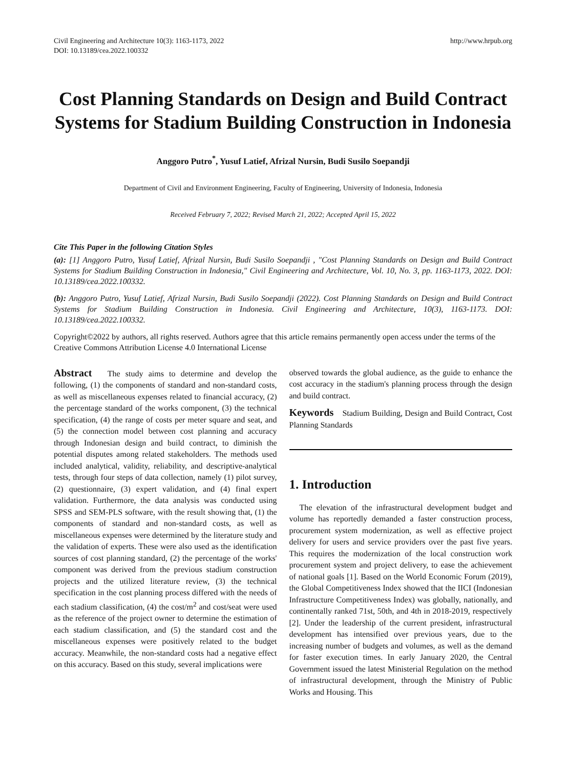Civil Engineering and Architecture 10(3): 1163-1173, 2022
DOI: 10.13189/cea.2022.100332
http://www.hrpub.org
Cost Planning Standards on Design and Build Contract Systems for Stadium Building Construction in Indonesia
Anggoro Putro<sup>*</sup>, Yusuf Latief, Afrizal Nursin, Budi Susilo Soepandji
Department of Civil and Environment Engineering, Faculty of Engineering, University of Indonesia, Indonesia
Received February 7, 2022; Revised March 21, 2022; Accepted April 15, 2022
Cite This Paper in the following Citation Styles
(a): [1] Anggoro Putro, Yusuf Latief, Afrizal Nursin, Budi Susilo Soepandji , "Cost Planning Standards on Design and Build Contract Systems for Stadium Building Construction in Indonesia," Civil Engineering and Architecture, Vol. 10, No. 3, pp. 1163-1173, 2022. DOI: 10.13189/cea.2022.100332.
(b): Anggoro Putro, Yusuf Latief, Afrizal Nursin, Budi Susilo Soepandji (2022). Cost Planning Standards on Design and Build Contract Systems for Stadium Building Construction in Indonesia. Civil Engineering and Architecture, 10(3), 1163-1173. DOI: 10.13189/cea.2022.100332.
Copyright©2022 by authors, all rights reserved. Authors agree that this article remains permanently open access under the terms of the Creative Commons Attribution License 4.0 International License
Abstract The study aims to determine and develop the following, (1) the components of standard and non-standard costs, as well as miscellaneous expenses related to financial accuracy, (2) the percentage standard of the works component, (3) the technical specification, (4) the range of costs per meter square and seat, and (5) the connection model between cost planning and accuracy through Indonesian design and build contract, to diminish the potential disputes among related stakeholders. The methods used included analytical, validity, reliability, and descriptive-analytical tests, through four steps of data collection, namely (1) pilot survey, (2) questionnaire, (3) expert validation, and (4) final expert validation. Furthermore, the data analysis was conducted using SPSS and SEM-PLS software, with the result showing that, (1) the components of standard and non-standard costs, as well as miscellaneous expenses were determined by the literature study and the validation of experts. These were also used as the identification sources of cost planning standard, (2) the percentage of the works' component was derived from the previous stadium construction projects and the utilized literature review, (3) the technical specification in the cost planning process differed with the needs of each stadium classification, (4) the cost/m<sup>2</sup> and cost/seat were used as the reference of the project owner to determine the estimation of each stadium classification, and (5) the standard cost and the miscellaneous expenses were positively related to the budget accuracy. Meanwhile, the non-standard costs had a negative effect on this accuracy. Based on this study, several implications were
observed towards the global audience, as the guide to enhance the cost accuracy in the stadium's planning process through the design and build contract.
Keywords Stadium Building, Design and Build Contract, Cost Planning Standards
1. Introduction
The elevation of the infrastructural development budget and volume has reportedly demanded a faster construction process, procurement system modernization, as well as effective project delivery for users and service providers over the past five years. This requires the modernization of the local construction work procurement system and project delivery, to ease the achievement of national goals [1]. Based on the World Economic Forum (2019), the Global Competitiveness Index showed that the IICI (Indonesian Infrastructure Competitiveness Index) was globally, nationally, and continentally ranked 71st, 50th, and 4th in 2018-2019, respectively [2]. Under the leadership of the current president, infrastructural development has intensified over previous years, due to the increasing number of budgets and volumes, as well as the demand for faster execution times. In early January 2020, the Central Government issued the latest Ministerial Regulation on the method of infrastructural development, through the Ministry of Public Works and Housing. This